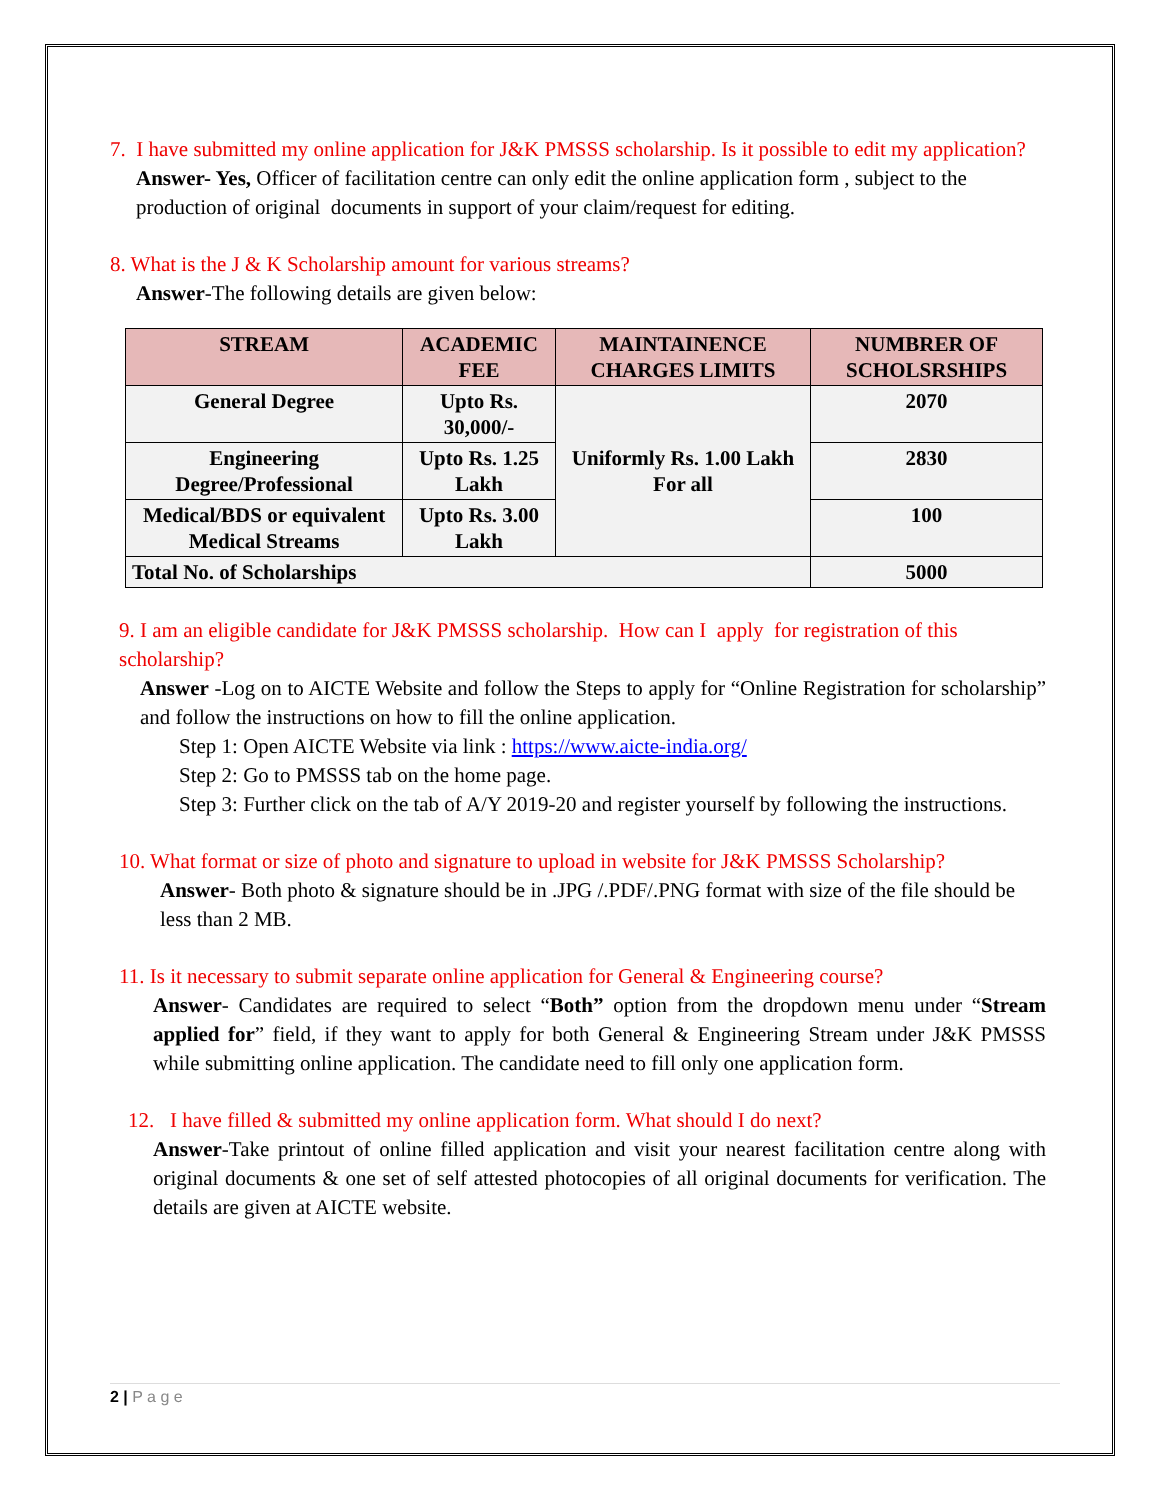7. I have submitted my online application for J&K PMSSS scholarship. Is it possible to edit my application?
Answer- Yes, Officer of facilitation centre can only edit the online application form , subject to the production of original documents in support of your claim/request for editing.
8. What is the J & K Scholarship amount for various streams?
Answer-The following details are given below:
| STREAM | ACADEMIC FEE | MAINTAINENCE CHARGES LIMITS | NUMBRER OF SCHOLSRSHIPS |
| --- | --- | --- | --- |
| General Degree | Upto Rs. 30,000/- | Uniformly Rs. 1.00 Lakh For all | 2070 |
| Engineering Degree/Professional | Upto Rs. 1.25 Lakh | | 2830 |
| Medical/BDS or equivalent Medical Streams | Upto Rs. 3.00 Lakh | | 100 |
| Total No. of Scholarships | | | 5000 |
9. I am an eligible candidate for J&K PMSSS scholarship. How can I apply for registration of this scholarship?
Answer -Log on to AICTE Website and follow the Steps to apply for “Online Registration for scholarship” and follow the instructions on how to fill the online application.
Step 1: Open AICTE Website via link : https://www.aicte-india.org/
Step 2: Go to PMSSS tab on the home page.
Step 3: Further click on the tab of A/Y 2019-20 and register yourself by following the instructions.
10. What format or size of photo and signature to upload in website for J&K PMSSS Scholarship?
Answer- Both photo & signature should be in .JPG /.PDF/.PNG format with size of the file should be less than 2 MB.
11. Is it necessary to submit separate online application for General & Engineering course?
Answer- Candidates are required to select “Both” option from the dropdown menu under “Stream applied for” field, if they want to apply for both General & Engineering Stream under J&K PMSSS while submitting online application. The candidate need to fill only one application form.
12. I have filled & submitted my online application form. What should I do next?
Answer-Take printout of online filled application and visit your nearest facilitation centre along with original documents & one set of self attested photocopies of all original documents for verification. The details are given at AICTE website.
2 | P a g e